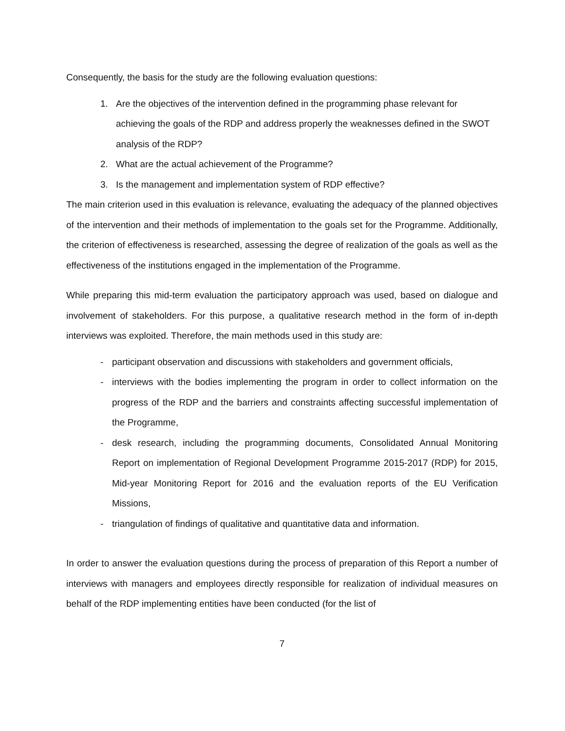Consequently, the basis for the study are the following evaluation questions:
1. Are the objectives of the intervention defined in the programming phase relevant for achieving the goals of the RDP and address properly the weaknesses defined in the SWOT analysis of the RDP?
2. What are the actual achievement of the Programme?
3. Is the management and implementation system of RDP effective?
The main criterion used in this evaluation is relevance, evaluating the adequacy of the planned objectives of the intervention and their methods of implementation to the goals set for the Programme. Additionally, the criterion of effectiveness is researched, assessing the degree of realization of the goals as well as the effectiveness of the institutions engaged in the implementation of the Programme.
While preparing this mid-term evaluation the participatory approach was used, based on dialogue and involvement of stakeholders. For this purpose, a qualitative research method in the form of in-depth interviews was exploited. Therefore, the main methods used in this study are:
- participant observation and discussions with stakeholders and government officials,
- interviews with the bodies implementing the program in order to collect information on the progress of the RDP and the barriers and constraints affecting successful implementation of the Programme,
- desk research, including the programming documents, Consolidated Annual Monitoring Report on implementation of Regional Development Programme 2015-2017 (RDP) for 2015, Mid-year Monitoring Report for 2016 and the evaluation reports of the EU Verification Missions,
- triangulation of findings of qualitative and quantitative data and information.
In order to answer the evaluation questions during the process of preparation of this Report a number of interviews with managers and employees directly responsible for realization of individual measures on behalf of the RDP implementing entities have been conducted (for the list of
7